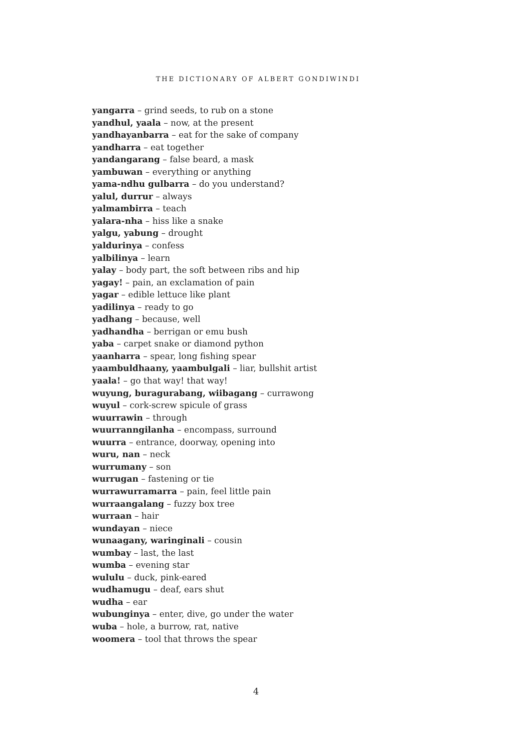THE DICTIONARY OF ALBERT GONDIWINDI
yangarra – grind seeds, to rub on a stone
yandhul, yaala – now, at the present
yandhayanbarra – eat for the sake of company
yandharra – eat together
yandangarang – false beard, a mask
yambuwan – everything or anything
yama-ndhu gulbarra – do you understand?
yalul, durrur – always
yalmambirra – teach
yalara-nha – hiss like a snake
yalgu, yabung – drought
yaldurinya – confess
yalbilinya – learn
yalay – body part, the soft between ribs and hip
yagay! – pain, an exclamation of pain
yagar – edible lettuce like plant
yadilinya – ready to go
yadhang – because, well
yadhandha – berrigan or emu bush
yaba – carpet snake or diamond python
yaanharra – spear, long fishing spear
yaambuldhaany, yaambulgali – liar, bullshit artist
yaala! – go that way! that way!
wuyung, buragurabang, wiibagang – currawong
wuyul – cork-screw spicule of grass
wuurrawin – through
wuurranngilanha – encompass, surround
wuurra – entrance, doorway, opening into
wuru, nan – neck
wurrumany – son
wurrugan – fastening or tie
wurrawurramarra – pain, feel little pain
wurraangalang – fuzzy box tree
wurraan – hair
wundayan – niece
wunaagany, waringinali – cousin
wumbay – last, the last
wumba – evening star
wululu – duck, pink-eared
wudhamugu – deaf, ears shut
wudha – ear
wubunginya – enter, dive, go under the water
wuba – hole, a burrow, rat, native
woomera – tool that throws the spear
4